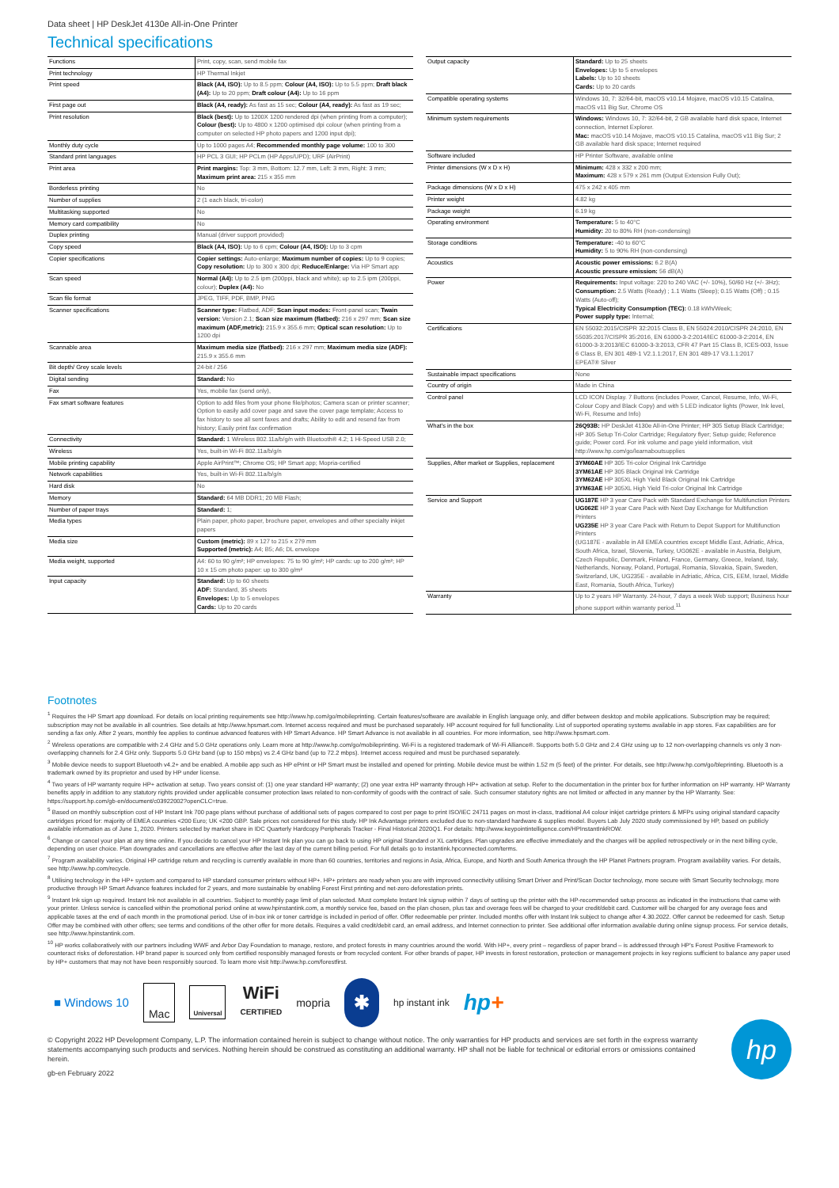Data sheet | HP DeskJet 4130e All-in-One Printer
Technical specifications
| Functions | Print, copy, scan, send mobile fax |
| Print technology | HP Thermal Inkjet |
| Print speed | Black (A4, ISO): Up to 8.5 ppm; Colour (A4, ISO): Up to 5.5 ppm; Draft black (A4): Up to 20 ppm; Draft colour (A4): Up to 16 ppm |
| First page out | Black (A4, ready): As fast as 15 sec; Colour (A4, ready): As fast as 19 sec; |
| Print resolution | Black (best): Up to 1200X 1200 rendered dpi (when printing from a computer); Colour (best): Up to 4800 x 1200 optimised dpi colour (when printing from a computer on selected HP photo papers and 1200 input dpi); |
| Monthly duty cycle | Up to 1000 pages A4; Recommended monthly page volume: 100 to 300 |
| Standard print languages | HP PCL 3 GUI; HP PCLm (HP Apps/UPD); URF (AirPrint) |
| Print area | Print margins: Top: 3 mm, Bottom: 12.7 mm, Left: 3 mm, Right: 3 mm; Maximum print area: 215 x 355 mm |
| Borderless printing | No |
| Number of supplies | 2 (1 each black, tri-color) |
| Multitasking supported | No |
| Memory card compatibility | No |
| Duplex printing | Manual (driver support provided) |
| Copy speed | Black (A4, ISO): Up to 6 cpm; Colour (A4, ISO): Up to 3 cpm |
| Copier specifications | Copier settings: Auto-enlarge; Maximum number of copies: Up to 9 copies; Copy resolution: Up to 300 x 300 dpi; Reduce/Enlarge: Via HP Smart app |
| Scan speed | Normal (A4): Up to 2.5 ipm (200ppi, black and white); up to 2.5 ipm (200ppi, colour); Duplex (A4): No |
| Scan file format | JPEG, TIFF, PDF, BMP, PNG |
| Scanner specifications | Scanner type: Flatbed, ADF; Scan input modes: Front-panel scan; Twain version: Version 2.1; Scan size maximum (flatbed): 216 x 297 mm; Scan size maximum (ADF,metric): 215.9 x 355.6 mm; Optical scan resolution: Up to 1200 dpi |
| Scannable area | Maximum media size (flatbed): 216 x 297 mm; Maximum media size (ADF): 215.9 x 355.6 mm |
| Bit depth/ Grey scale levels | 24-bit / 256 |
| Digital sending | Standard: No |
| Fax | Yes, mobile fax (send only), |
| Fax smart software features | Option to add files from your phone file/photos; Camera scan or printer scanner; Option to easily add cover page and save the cover page template; Access to fax history to see all sent faxes and drafts; Ability to edit and resend fax from history; Easily print fax confirmation |
| Connectivity | Standard: 1 Wireless 802.11a/b/g/n with Bluetooth® 4.2; 1 Hi-Speed USB 2.0; |
| Wireless | Yes, built-in Wi-Fi 802.11a/b/g/n |
| Mobile printing capability | Apple AirPrint™; Chrome OS; HP Smart app; Mopria-certified |
| Network capabilities | Yes, built-in Wi-Fi 802.11a/b/g/n |
| Hard disk | No |
| Memory | Standard: 64 MB DDR1; 20 MB Flash; |
| Number of paper trays | Standard: 1; |
| Media types | Plain paper, photo paper, brochure paper, envelopes and other specialty inkjet papers |
| Media size | Custom (metric): 89 x 127 to 215 x 279 mm Supported (metric): A4; B5; A6; DL envelope |
| Media weight, supported | A4: 60 to 90 g/m²; HP envelopes: 75 to 90 g/m²; HP cards: up to 200 g/m²; HP 10 x 15 cm photo paper: up to 300 g/m² |
| Input capacity | Standard: Up to 60 sheets ADF: Standard, 35 sheets Envelopes: Up to 5 envelopes Cards: Up to 20 cards |
| Output capacity | Standard: Up to 25 sheets Envelopes: Up to 5 envelopes Labels: Up to 10 sheets Cards: Up to 20 cards |
| Compatible operating systems | Windows 10, 7: 32/64-bit, macOS v10.14 Mojave, macOS v10.15 Catalina, macOS v11 Big Sur, Chrome OS |
| Minimum system requirements | Windows: Windows 10, 7: 32/64-bit, 2 GB available hard disk space, Internet connection, Internet Explorer. Mac: macOS v10.14 Mojave, macOS v10.15 Catalina, macOS v11 Big Sur; 2 GB available hard disk space; Internet required |
| Software included | HP Printer Software, available online |
| Printer dimensions (W x D x H) | Minimum: 428 x 332 x 200 mm; Maximum: 428 x 579 x 261 mm (Output Extension Fully Out); |
| Package dimensions (W x D x H) | 475 x 242 x 405 mm |
| Printer weight | 4.82 kg |
| Package weight | 6.19 kg |
| Operating environment | Temperature: 5 to 40°C Humidity: 20 to 80% RH (non-condensing) |
| Storage conditions | Temperature: -40 to 60°C Humidity: 5 to 90% RH (non-condensing) |
| Acoustics | Acoustic power emissions: 6.2 B(A) Acoustic pressure emission: 56 dB(A) |
| Power | Requirements: Input voltage: 220 to 240 VAC (+/- 10%), 50/60 Hz (+/- 3Hz); Consumption: 2.5 Watts (Ready) ; 1.1 Watts (Sleep); 0.15 Watts (Off) ; 0.15 Watts (Auto-off); Typical Electricity Consumption (TEC): 0.18 kWh/Week; Power supply type: Internal; |
| Certifications | EN 55032:2015/CISPR 32:2015 Class B, EN 55024:2010/CISPR 24:2010, EN 55035:2017/CISPR 35:2016, EN 61000-3-2:2014/IEC 61000-3-2:2014, EN 61000-3-3:2013/IEC 61000-3-3:2013, CFR 47 Part 15 Class B, ICES-003, Issue 6 Class B, EN 301 489-1 V2.1.1:2017, EN 301 489-17 V3.1.1:2017 EPEAT® Silver |
| Sustainable impact specifications | None |
| Country of origin | Made in China |
| Control panel | LCD ICON Display. 7 Buttons (includes Power, Cancel, Resume, Info, Wi-Fi, Colour Copy and Black Copy) and with 5 LED indicator lights (Power, Ink level, Wi-Fi, Resume and Info) |
| What's in the box | 26Q93B: HP DeskJet 4130e All-in-One Printer; HP 305 Setup Black Cartridge; HP 305 Setup Tri-Color Cartridge; Regulatory flyer; Setup guide; Reference guide; Power cord. For ink volume and page yield information, visit http://www.hp.com/go/learnaboutsupplies |
| Supplies, After market or Supplies, replacement | 3YM60AE HP 305 Tri-color Original Ink Cartridge 3YM61AE HP 305 Black Original Ink Cartridge 3YM62AE HP 305XL High Yield Black Original Ink Cartridge 3YM63AE HP 305XL High Yield Tri-color Original Ink Cartridge |
| Service and Support | UG187E HP 3 year Care Pack with Standard Exchange for Multifunction Printers UG062E HP 3 year Care Pack with Next Day Exchange for Multifunction Printers UG235E HP 3 year Care Pack with Return to Depot Support for Multifunction Printers (UG187E - available in All EMEA countries except Middle East, Adriatic, Africa, South Africa, Israel, Slovenia, Turkey, UG062E - available in Austria, Belgium, Czech Republic, Denmark, Finland, France, Germany, Greece, Ireland, Italy, Netherlands, Norway, Poland, Portugal, Romania, Slovakia, Spain, Sweden, Switzerland, UK, UG235E - available in Adriatic, Africa, CIS, EEM, Israel, Middle East, Romania, South Africa, Turkey) |
| Warranty | Up to 2 years HP Warranty. 24-hour, 7 days a week Web support; Business hour phone support within warranty period.<sup>11</sup> |
Footnotes
<sup>1</sup> Requires the HP Smart app download. For details on local printing requirements see http://www.hp.com/go/mobileprinting. Certain features/software are available in English language only, and differ between desktop and mobile applications. Subscription may be required; subscription may not be available in all countries. See details at http://www.hpsmart.com. Internet access required and must be purchased separately. HP account required for full functionality. List of supported operating systems available in app stores. Fax capabilities are for sending a fax only. After 2 years, monthly fee applies to continue advanced features with HP Smart Advance. HP Smart Advance is not available in all countries. For more information, see http://www.hpsmart.com.
<sup>2</sup> Wireless operations are compatible with 2.4 GHz and 5.0 GHz operations only. Learn more at http://www.hp.com/go/mobileprinting. Wi-Fi is a registered trademark of Wi-Fi Alliance®. Supports both 5.0 GHz and 2.4 GHz using up to 12 non-overlapping channels vs only 3 non-overlapping channels for 2.4 GHz only. Supports 5.0 GHz band (up to 150 mbps) vs 2.4 GHz band (up to 72.2 mbps). Internet access required and must be purchased separately.
<sup>3</sup> Mobile device needs to support Bluetooth v4.2+ and be enabled. A mobile app such as HP ePrint or HP Smart must be installed and opened for printing. Mobile device must be within 1.52 m (5 feet) of the printer. For details, see http://www.hp.com/go/bleprinting. Bluetooth is a trademark owned by its proprietor and used by HP under license.
<sup>4</sup> Two years of HP warranty require HP+ activation at setup. Two years consist of: (1) one year standard HP warranty; (2) one year extra HP warranty through HP+ activation at setup. Refer to the documentation in the printer box for further information on HP warranty. HP Warranty benefits apply in addition to any statutory rights provided under applicable consumer protection laws related to non-conformity of goods with the contract of sale. Such consumer statutory rights are not limited or affected in any manner by the HP Warranty. See: https://support.hp.com/gb-en/document/c03922002?openCLC=true.
<sup>5</sup> Based on monthly subscription cost of HP Instant Ink 700 page plans without purchase of additional sets of pages compared to cost per page to print ISO/IEC 24711 pages on most in-class, traditional A4 colour inkjet cartridge printers & MFPs using original standard capacity cartridges priced for: majority of EMEA countries <200 Euro; UK <200 GBP. Sale prices not considered for this study. HP Ink Advantage printers excluded due to non-standard hardware & supplies model. Buyers Lab July 2020 study commissioned by HP, based on publicly available information as of June 1, 2020. Printers selected by market share in IDC Quarterly Hardcopy Peripherals Tracker - Final Historical 2020Q1. For details: http://www.keypointintelligence.com/HPInstantInkROW.
<sup>6</sup> Change or cancel your plan at any time online. If you decide to cancel your HP Instant Ink plan you can go back to using HP original Standard or XL cartridges. Plan upgrades are effective immediately and the charges will be applied retrospectively or in the next billing cycle, depending on user choice. Plan downgrades and cancellations are effective after the last day of the current billing period. For full details go to instantink.hpconnected.com/terms.
<sup>7</sup> Program availability varies. Original HP cartridge return and recycling is currently available in more than 60 countries, territories and regions in Asia, Africa, Europe, and North and South America through the HP Planet Partners program. Program availability varies. For details, see http://www.hp.com/recycle.
<sup>8</sup> Utilising technology in the HP+ system and compared to HP standard consumer printers without HP+. HP+ printers are ready when you are with improved connectivity utilising Smart Driver and Print/Scan Doctor technology, more secure with Smart Security technology, more productive through HP Smart Advance features included for 2 years, and more sustainable by enabling Forest First printing and net-zero deforestation prints.
<sup>9</sup> Instant Ink sign up required. Instant Ink not available in all countries. Subject to monthly page limit of plan selected. Must complete Instant Ink signup within 7 days of setting up the printer with the HP-recommended setup process as indicated in the instructions that came with your printer. Unless service is cancelled within the promotional period online at www.hpinstantink.com, a monthly service fee, based on the plan chosen, plus tax and overage fees will be charged to your credit/debit card. Customer will be charged for any overage fees and applicable taxes at the end of each month in the promotional period. Use of in-box ink or toner cartridge is included in period of offer. Offer redeemable per printer. Included months offer with Instant Ink subject to change after 4.30.2022. Offer cannot be redeemed for cash. Setup Offer may be combined with other offers; see terms and conditions of the other offer for more details. Requires a valid credit/debit card, an email address, and Internet connection to printer. See additional offer information available during online signup process. For service details, see http://www.hpinstantink.com.
<sup>10</sup> HP works collaboratively with our partners including WWF and Arbor Day Foundation to manage, restore, and protect forests in many countries around the world. With HP+, every print – regardless of paper brand – is addressed through HP's Forest Positive Framework to counteract risks of deforestation. HP brand paper is sourced only from certified responsibly managed forests or from recycled content. For other brands of paper, HP invests in forest restoration, protection or management projects in key regions sufficient to balance any paper used by HP+ customers that may not have been responsibly sourced. To learn more visit http://www.hp.com/forestfirst.
■ Windows 10 Mac Universal WiFi
CERTIFIED mopria ✱ hp instant ink hp+
hp
© Copyright 2022 HP Development Company, L.P. The information contained herein is subject to change without notice. The only warranties for HP products and services are set forth in the express warranty statements accompanying such products and services. Nothing herein should be construed as constituting an additional warranty. HP shall not be liable for technical or editorial errors or omissions contained herein.
gb-en February 2022